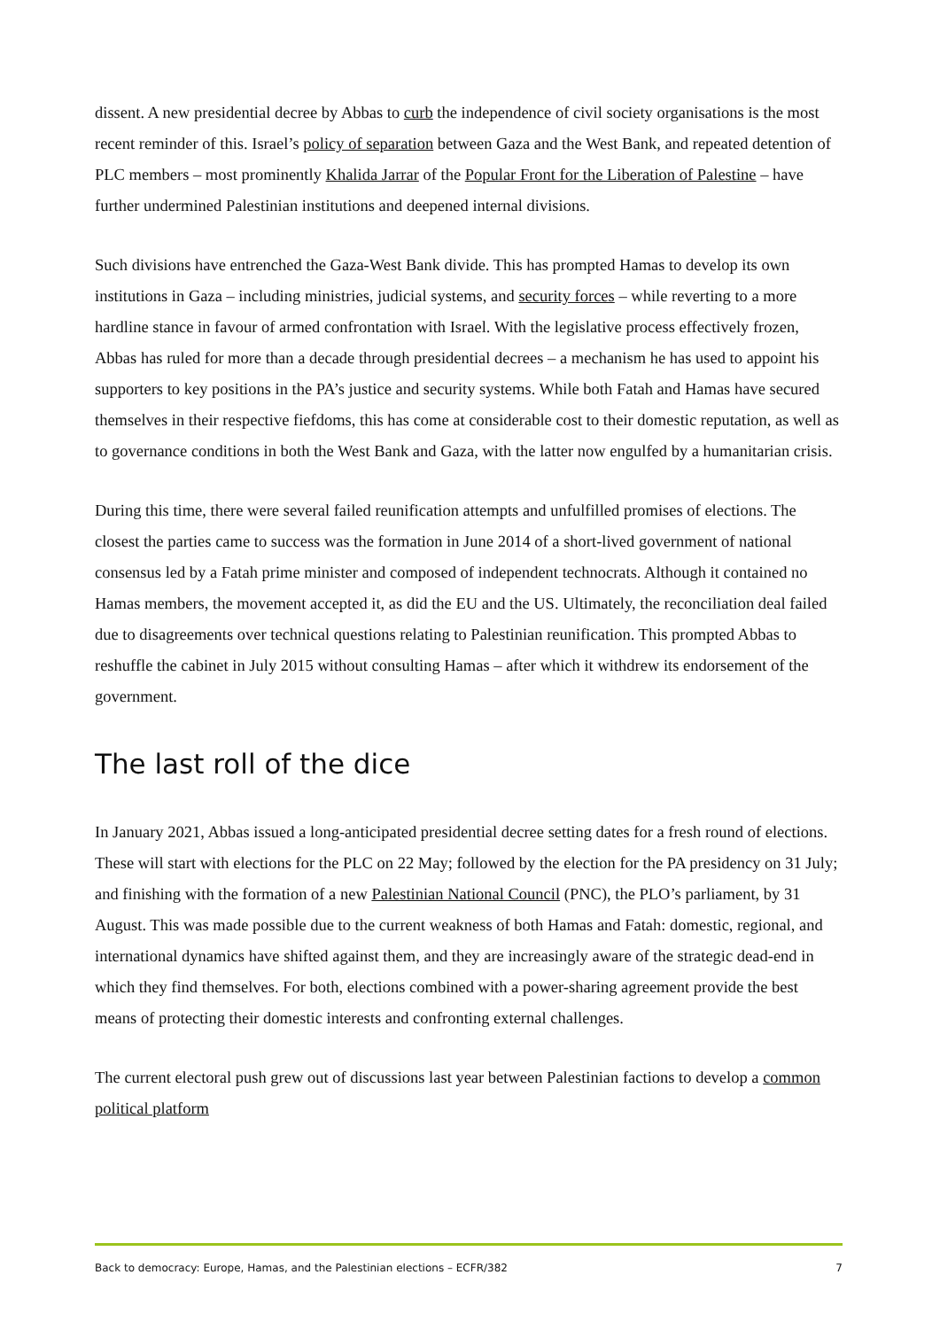dissent. A new presidential decree by Abbas to curb the independence of civil society organisations is the most recent reminder of this. Israel’s policy of separation between Gaza and the West Bank, and repeated detention of PLC members – most prominently Khalida Jarrar of the Popular Front for the Liberation of Palestine – have further undermined Palestinian institutions and deepened internal divisions.
Such divisions have entrenched the Gaza-West Bank divide. This has prompted Hamas to develop its own institutions in Gaza – including ministries, judicial systems, and security forces – while reverting to a more hardline stance in favour of armed confrontation with Israel. With the legislative process effectively frozen, Abbas has ruled for more than a decade through presidential decrees – a mechanism he has used to appoint his supporters to key positions in the PA’s justice and security systems. While both Fatah and Hamas have secured themselves in their respective fiefdoms, this has come at considerable cost to their domestic reputation, as well as to governance conditions in both the West Bank and Gaza, with the latter now engulfed by a humanitarian crisis.
During this time, there were several failed reunification attempts and unfulfilled promises of elections. The closest the parties came to success was the formation in June 2014 of a short-lived government of national consensus led by a Fatah prime minister and composed of independent technocrats. Although it contained no Hamas members, the movement accepted it, as did the EU and the US. Ultimately, the reconciliation deal failed due to disagreements over technical questions relating to Palestinian reunification. This prompted Abbas to reshuffle the cabinet in July 2015 without consulting Hamas – after which it withdrew its endorsement of the government.
The last roll of the dice
In January 2021, Abbas issued a long-anticipated presidential decree setting dates for a fresh round of elections. These will start with elections for the PLC on 22 May; followed by the election for the PA presidency on 31 July; and finishing with the formation of a new Palestinian National Council (PNC), the PLO’s parliament, by 31 August. This was made possible due to the current weakness of both Hamas and Fatah: domestic, regional, and international dynamics have shifted against them, and they are increasingly aware of the strategic dead-end in which they find themselves. For both, elections combined with a power-sharing agreement provide the best means of protecting their domestic interests and confronting external challenges.
The current electoral push grew out of discussions last year between Palestinian factions to develop a common political platform
Back to democracy: Europe, Hamas, and the Palestinian elections – ECFR/382 7